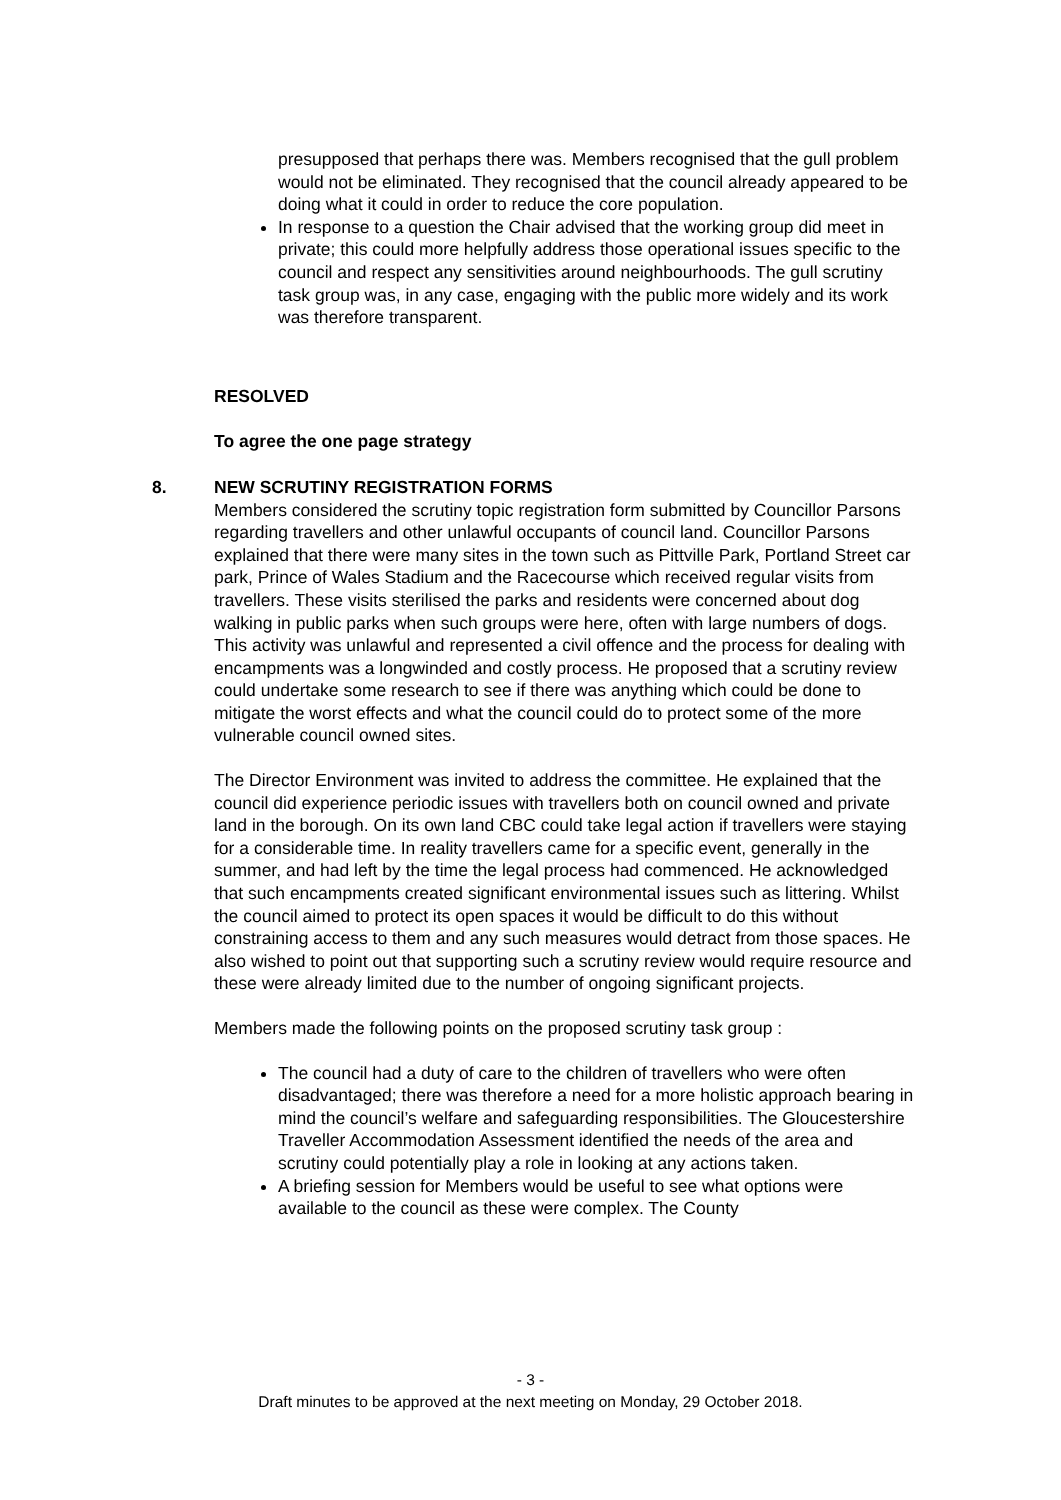presupposed that perhaps there was. Members recognised that the gull problem would not be eliminated. They recognised that the council already appeared to be doing what it could in order to reduce the core population.
In response to a question the Chair advised that the working group did meet in private; this could more helpfully address those operational issues specific to the council and respect any sensitivities around neighbourhoods. The gull scrutiny task group was, in any case, engaging with the public more widely and its work was therefore transparent.
RESOLVED
To agree the one page strategy
8.
NEW SCRUTINY REGISTRATION FORMS
Members considered the scrutiny topic registration form submitted by Councillor Parsons regarding travellers and other unlawful occupants of council land. Councillor Parsons explained that there were many sites in the town such as Pittville Park, Portland Street car park, Prince of Wales Stadium and the Racecourse which received regular visits from travellers. These visits sterilised the parks and residents were concerned about dog walking in public parks when such groups were here, often with large numbers of dogs. This activity was unlawful and represented a civil offence and the process for dealing with encampments was a longwinded and costly process. He proposed that a scrutiny review could undertake some research to see if there was anything which could be done to mitigate the worst effects and what the council could do to protect some of the more vulnerable council owned sites.
The Director Environment was invited to address the committee. He explained that the council did experience periodic issues with travellers both on council owned and private land in the borough. On its own land CBC could take legal action if travellers were staying for a considerable time. In reality travellers came for a specific event, generally in the summer, and had left by the time the legal process had commenced. He acknowledged that such encampments created significant environmental issues such as littering. Whilst the council aimed to protect its open spaces it would be difficult to do this without constraining access to them and any such measures would detract from those spaces. He also wished to point out that supporting such a scrutiny review would require resource and these were already limited due to the number of ongoing significant projects.
Members made the following points on the proposed scrutiny task group :
The council had a duty of care to the children of travellers who were often disadvantaged; there was therefore a need for a more holistic approach bearing in mind the council’s welfare and safeguarding responsibilities. The Gloucestershire Traveller Accommodation Assessment identified the needs of the area and scrutiny could potentially play a role in looking at any actions taken.
A briefing session for Members would be useful to see what options were available to the council as these were complex. The County
- 3 -
Draft minutes to be approved at the next meeting on Monday, 29 October 2018.